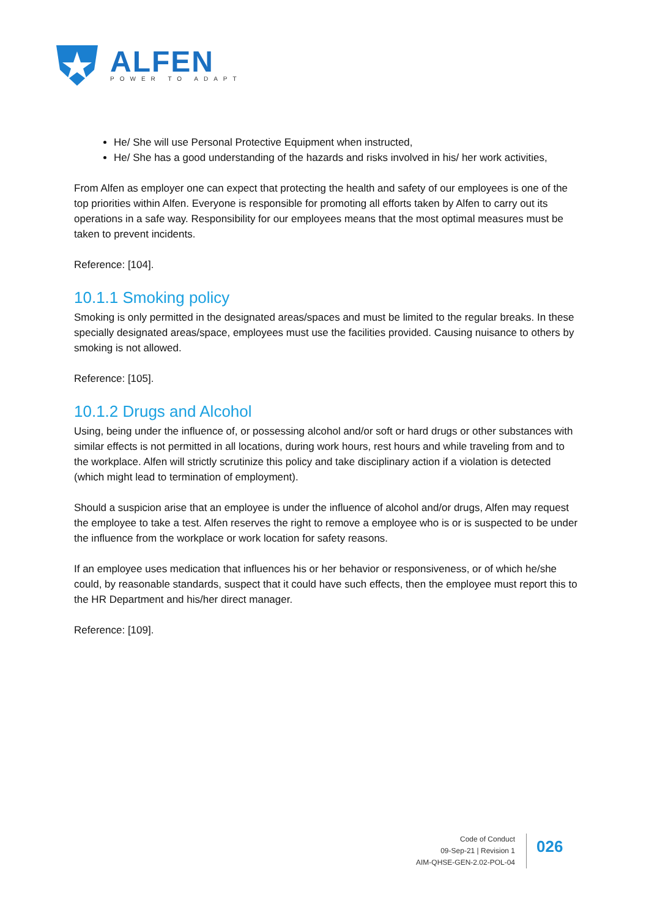ALFEN
POWER TO ADAPT
He/ She will use Personal Protective Equipment when instructed,
He/ She has a good understanding of the hazards and risks involved in his/ her work activities,
From Alfen as employer one can expect that protecting the health and safety of our employees is one of the top priorities within Alfen. Everyone is responsible for promoting all efforts taken by Alfen to carry out its operations in a safe way. Responsibility for our employees means that the most optimal measures must be taken to prevent incidents.
Reference: [104].
10.1.1 Smoking policy
Smoking is only permitted in the designated areas/spaces and must be limited to the regular breaks. In these specially designated areas/space, employees must use the facilities provided. Causing nuisance to others by smoking is not allowed.
Reference: [105].
10.1.2 Drugs and Alcohol
Using, being under the influence of, or possessing alcohol and/or soft or hard drugs or other substances with similar effects is not permitted in all locations, during work hours, rest hours and while traveling from and to the workplace. Alfen will strictly scrutinize this policy and take disciplinary action if a violation is detected (which might lead to termination of employment).
Should a suspicion arise that an employee is under the influence of alcohol and/or drugs, Alfen may request the employee to take a test. Alfen reserves the right to remove a employee who is or is suspected to be under the influence from the workplace or work location for safety reasons.
If an employee uses medication that influences his or her behavior or responsiveness, or of which he/she could, by reasonable standards, suspect that it could have such effects, then the employee must report this to the HR Department and his/her direct manager.
Reference: [109].
Code of Conduct
09-Sep-21 | Revision 1
AIM-QHSE-GEN-2.02-POL-04
026